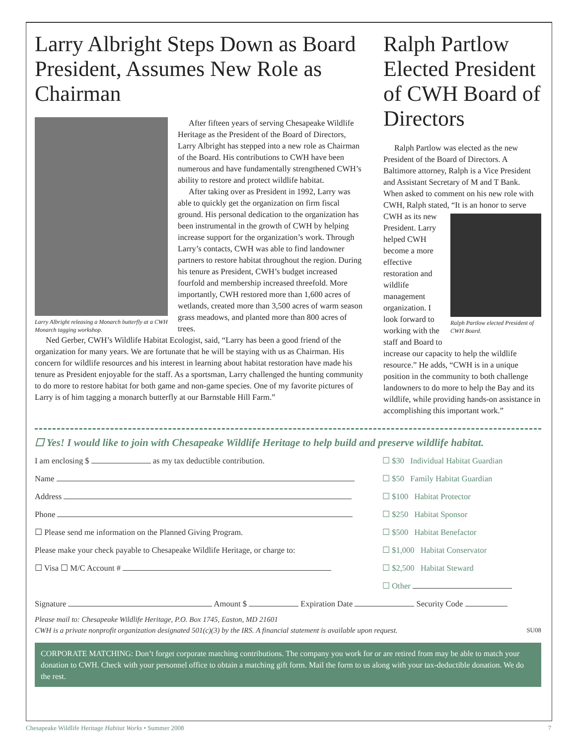Larry Albright Steps Down as Board President, Assumes New Role as Chairman
Larry Albright releasing a Monarch butterfly at a CWH Monarch tagging workshop.
After fifteen years of serving Chesapeake Wildlife Heritage as the President of the Board of Directors, Larry Albright has stepped into a new role as Chairman of the Board. His contributions to CWH have been numerous and have fundamentally strengthened CWH’s ability to restore and protect wildlife habitat.
After taking over as President in 1992, Larry was able to quickly get the organization on firm fiscal ground. His personal dedication to the organization has been instrumental in the growth of CWH by helping increase support for the organization’s work. Through Larry’s contacts, CWH was able to find landowner partners to restore habitat throughout the region. During his tenure as President, CWH’s budget increased fourfold and membership increased threefold. More importantly, CWH restored more than 1,600 acres of wetlands, created more than 3,500 acres of warm season grass meadows, and planted more than 800 acres of trees.
Ned Gerber, CWH’s Wildlife Habitat Ecologist, said, “Larry has been a good friend of the organization for many years. We are fortunate that he will be staying with us as Chairman. His concern for wildlife resources and his interest in learning about habitat restoration have made his tenure as President enjoyable for the staff. As a sportsman, Larry challenged the hunting community to do more to restore habitat for both game and non-game species. One of my favorite pictures of Larry is of him tagging a monarch butterfly at our Barnstable Hill Farm.”
Ralph Partlow Elected President of CWH Board of Directors
Ralph Partlow was elected as the new President of the Board of Directors. A Baltimore attorney, Ralph is a Vice President and Assistant Secretary of M and T Bank. When asked to comment on his new role with CWH, Ralph stated, “It is an honor to serve CWH as its new Ralph Partlow elected President of CWH Board. President. Larry helped CWH become a more effective restoration and wildlife management organization. I look forward to working with the staff and Board to increase our capacity to help the wildlife resource.” He adds, “CWH is in a unique position in the community to both challenge landowners to do more to help the Bay and its wildlife, while providing hands-on assistance in accomplishing this important work.”
☐ Yes! I would like to join with Chesapeake Wildlife Heritage to help build and preserve wildlife habitat.
I am enclosing $ as my tax deductible contribution.
Name
Address
Phone
☐ Please send me information on the Planned Giving Program.
Please make your check payable to Chesapeake Wildlife Heritage, or charge to:
☐ Visa ☐ M/C Account #
☐ $30 Individual Habitat Guardian
☐ $50 Family Habitat Guardian
☐ $100 Habitat Protector
☐ $250 Habitat Sponsor
☐ $500 Habitat Benefactor
☐ $1,000 Habitat Conservator
☐ $2,500 Habitat Steward
☐ Other
Signature Amount $ Expiration Date Security Code
Please mail to: Chesapeake Wildlife Heritage, P.O. Box 1745, Easton, MD 21601
CWH is a private nonprofit organization designated 501(c)(3) by the IRS. A financial statement is available upon request. SU08
CORPORATE MATCHING: Don’t forget corporate matching contributions. The company you work for or are retired from may be able to match your donation to CWH. Check with your personnel office to obtain a matching gift form. Mail the form to us along with your tax-deductible donation. We do the rest.
Chesapeake Wildlife Heritage Habitat Works • Summer 2008 7